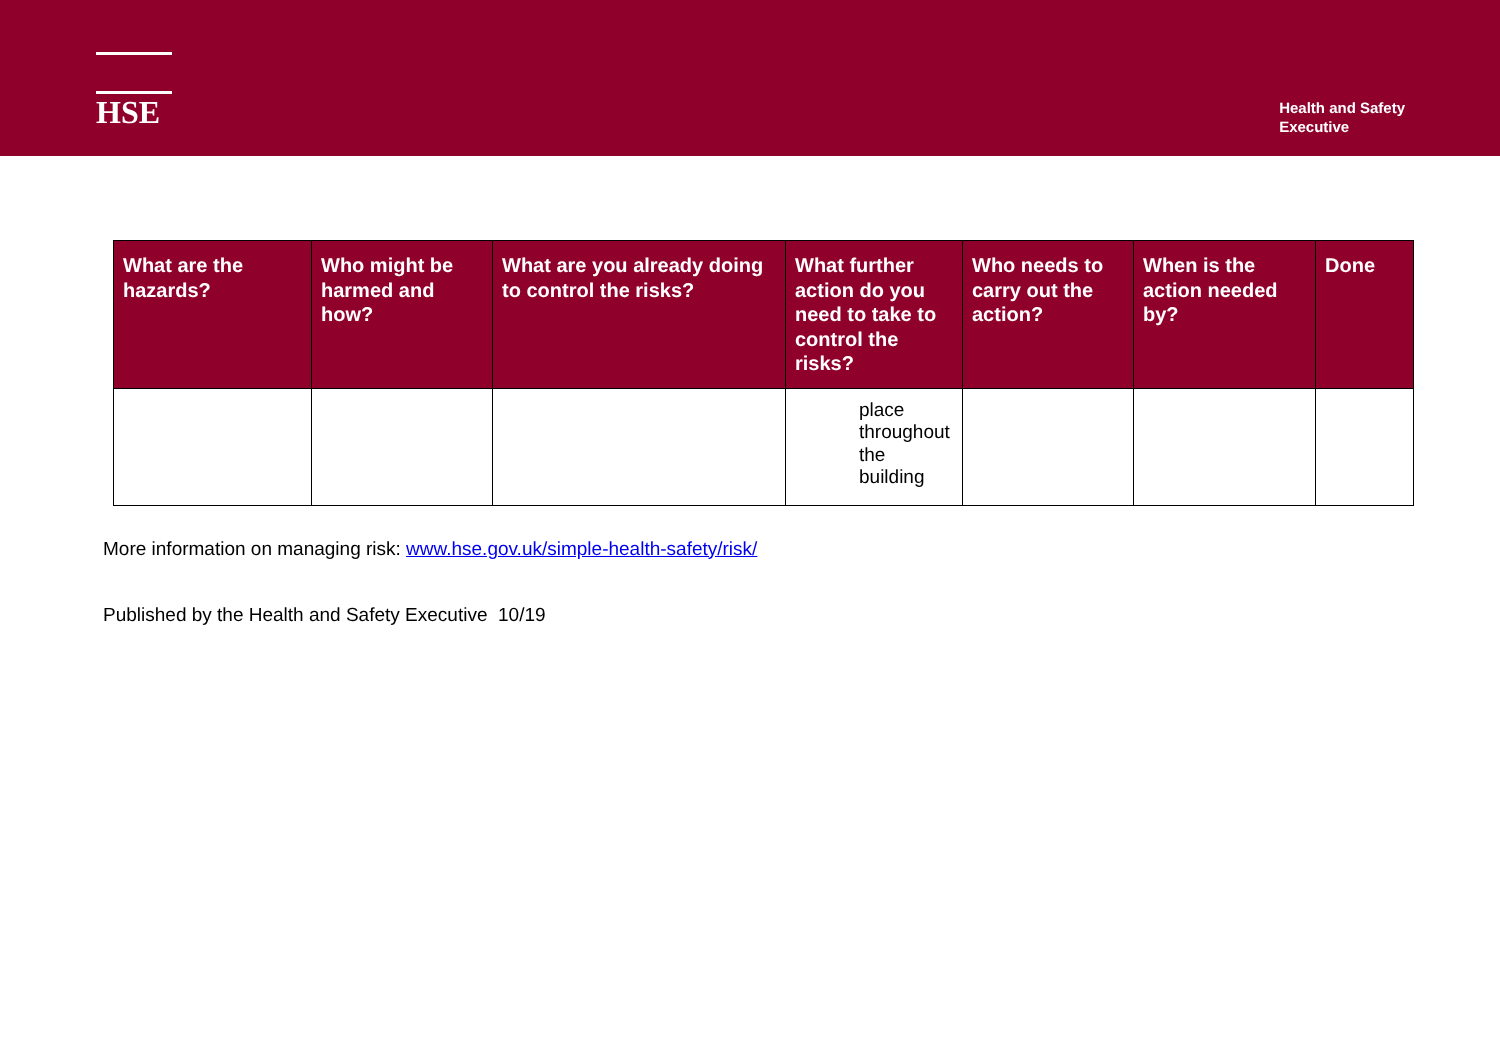HSE
Health and Safety
Executive
| What are the hazards? | Who might be harmed and how? | What are you already doing to control the risks? | What further action do you need to take to control the risks? | Who needs to carry out the action? | When is the action needed by? | Done |
| --- | --- | --- | --- | --- | --- | --- |
| | | | place throughout the building | | | |
More information on managing risk: www.hse.gov.uk/simple-health-safety/risk/
Published by the Health and Safety Executive 10/19